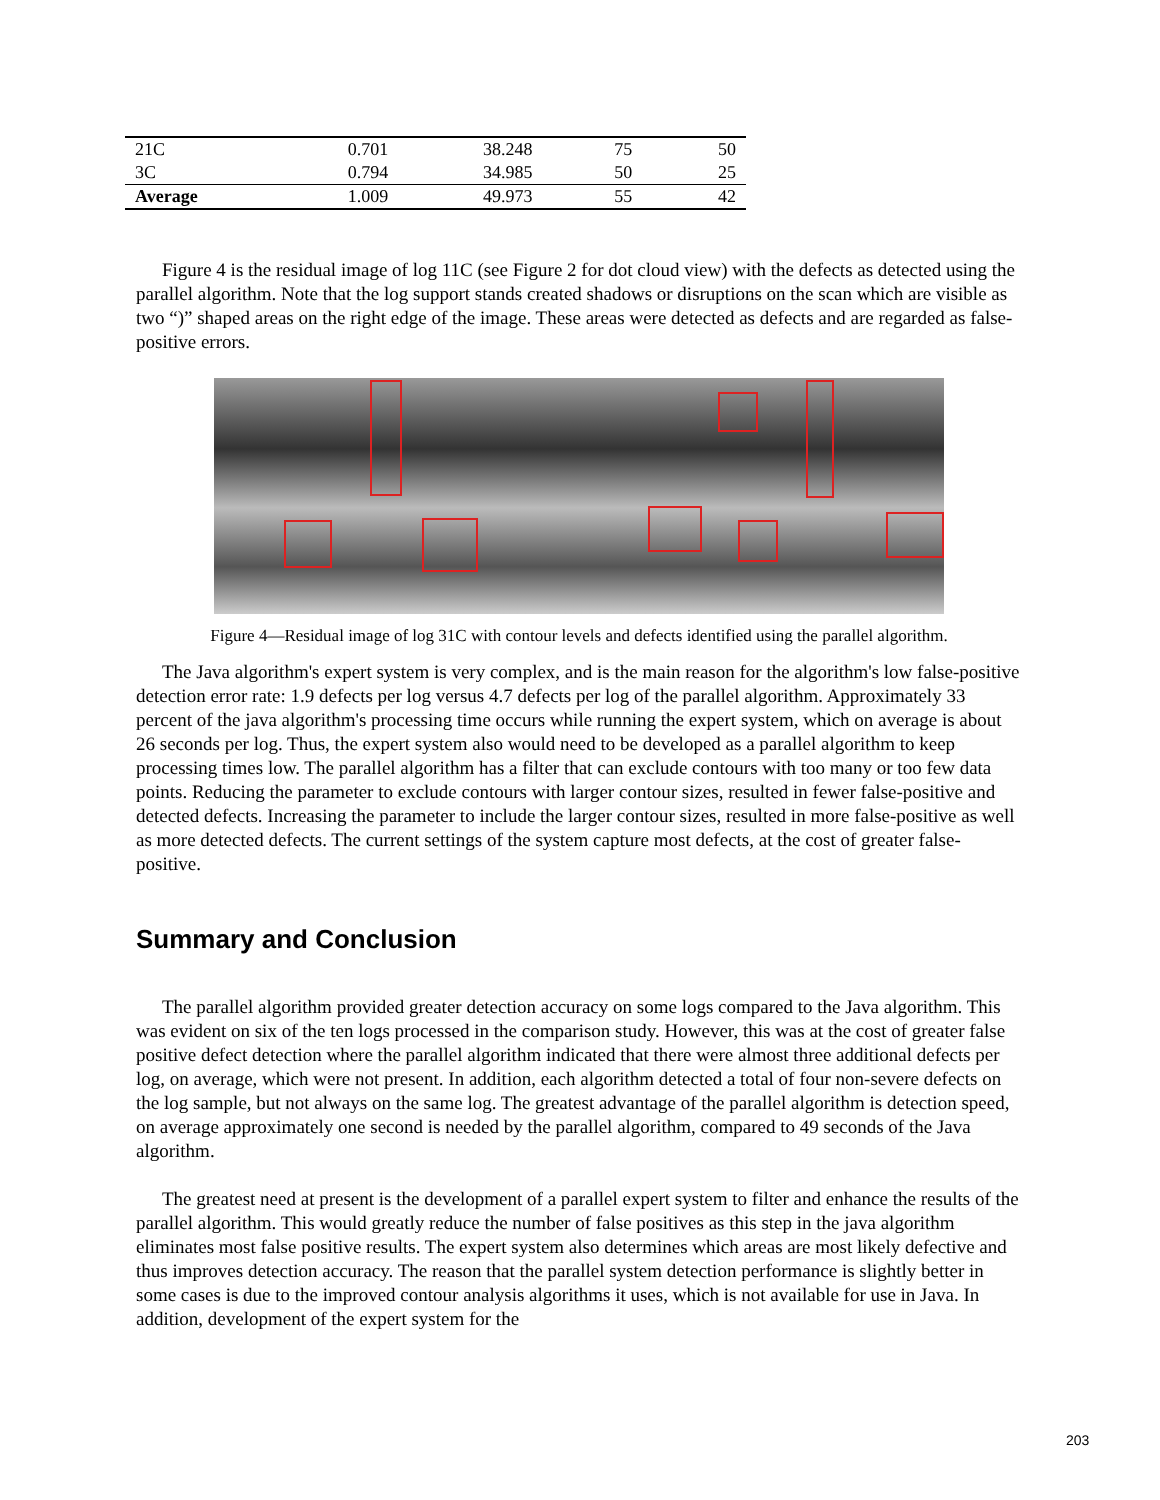| 21C | 0.701 | 38.248 | 75 | 50 |
| 3C | 0.794 | 34.985 | 50 | 25 |
| Average | 1.009 | 49.973 | 55 | 42 |
Figure 4 is the residual image of log 11C (see Figure 2 for dot cloud view) with the defects as detected using the parallel algorithm. Note that the log support stands created shadows or disruptions on the scan which are visible as two “)” shaped areas on the right edge of the image. These areas were detected as defects and are regarded as false-positive errors.
Figure 4—Residual image of log 31C with contour levels and defects identified using the parallel algorithm.
The Java algorithm's expert system is very complex, and is the main reason for the algorithm's low false-positive detection error rate: 1.9 defects per log versus 4.7 defects per log of the parallel algorithm. Approximately 33 percent of the java algorithm's processing time occurs while running the expert system, which on average is about 26 seconds per log. Thus, the expert system also would need to be developed as a parallel algorithm to keep processing times low. The parallel algorithm has a filter that can exclude contours with too many or too few data points. Reducing the parameter to exclude contours with larger contour sizes, resulted in fewer false-positive and detected defects. Increasing the parameter to include the larger contour sizes, resulted in more false-positive as well as more detected defects. The current settings of the system capture most defects, at the cost of greater false-positive.
Summary and Conclusion
The parallel algorithm provided greater detection accuracy on some logs compared to the Java algorithm. This was evident on six of the ten logs processed in the comparison study. However, this was at the cost of greater false positive defect detection where the parallel algorithm indicated that there were almost three additional defects per log, on average, which were not present. In addition, each algorithm detected a total of four non-severe defects on the log sample, but not always on the same log. The greatest advantage of the parallel algorithm is detection speed, on average approximately one second is needed by the parallel algorithm, compared to 49 seconds of the Java algorithm.
The greatest need at present is the development of a parallel expert system to filter and enhance the results of the parallel algorithm. This would greatly reduce the number of false positives as this step in the java algorithm eliminates most false positive results. The expert system also determines which areas are most likely defective and thus improves detection accuracy. The reason that the parallel system detection performance is slightly better in some cases is due to the improved contour analysis algorithms it uses, which is not available for use in Java. In addition, development of the expert system for the
203